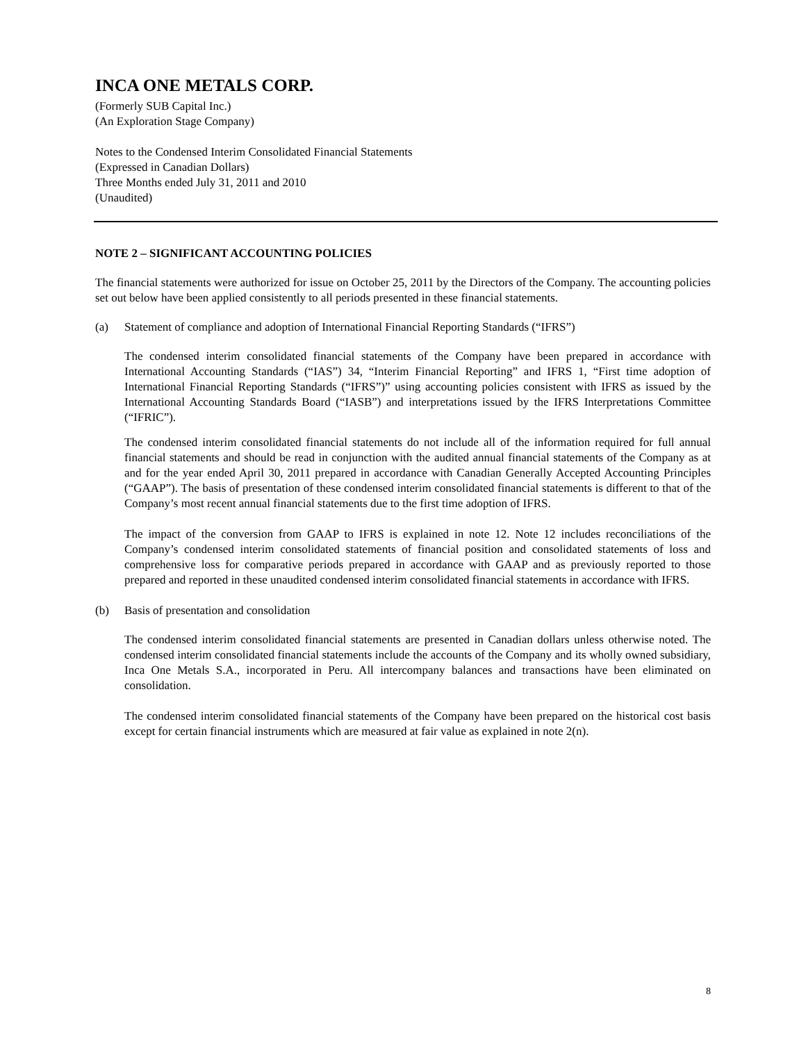INCA ONE METALS CORP.
(Formerly SUB Capital Inc.)
(An Exploration Stage Company)
Notes to the Condensed Interim Consolidated Financial Statements
(Expressed in Canadian Dollars)
Three Months ended July 31, 2011 and 2010
(Unaudited)
NOTE 2 – SIGNIFICANT ACCOUNTING POLICIES
The financial statements were authorized for issue on October 25, 2011 by the Directors of the Company. The accounting policies set out below have been applied consistently to all periods presented in these financial statements.
(a) Statement of compliance and adoption of International Financial Reporting Standards (“IFRS”)
The condensed interim consolidated financial statements of the Company have been prepared in accordance with International Accounting Standards (“IAS”) 34, “Interim Financial Reporting” and IFRS 1, “First time adoption of International Financial Reporting Standards (“IFRS”)” using accounting policies consistent with IFRS as issued by the International Accounting Standards Board (“IASB”) and interpretations issued by the IFRS Interpretations Committee (“IFRIC”).
The condensed interim consolidated financial statements do not include all of the information required for full annual financial statements and should be read in conjunction with the audited annual financial statements of the Company as at and for the year ended April 30, 2011 prepared in accordance with Canadian Generally Accepted Accounting Principles (“GAAP”). The basis of presentation of these condensed interim consolidated financial statements is different to that of the Company’s most recent annual financial statements due to the first time adoption of IFRS.
The impact of the conversion from GAAP to IFRS is explained in note 12. Note 12 includes reconciliations of the Company’s condensed interim consolidated statements of financial position and consolidated statements of loss and comprehensive loss for comparative periods prepared in accordance with GAAP and as previously reported to those prepared and reported in these unaudited condensed interim consolidated financial statements in accordance with IFRS.
(b) Basis of presentation and consolidation
The condensed interim consolidated financial statements are presented in Canadian dollars unless otherwise noted. The condensed interim consolidated financial statements include the accounts of the Company and its wholly owned subsidiary, Inca One Metals S.A., incorporated in Peru. All intercompany balances and transactions have been eliminated on consolidation.
The condensed interim consolidated financial statements of the Company have been prepared on the historical cost basis except for certain financial instruments which are measured at fair value as explained in note 2(n).
8